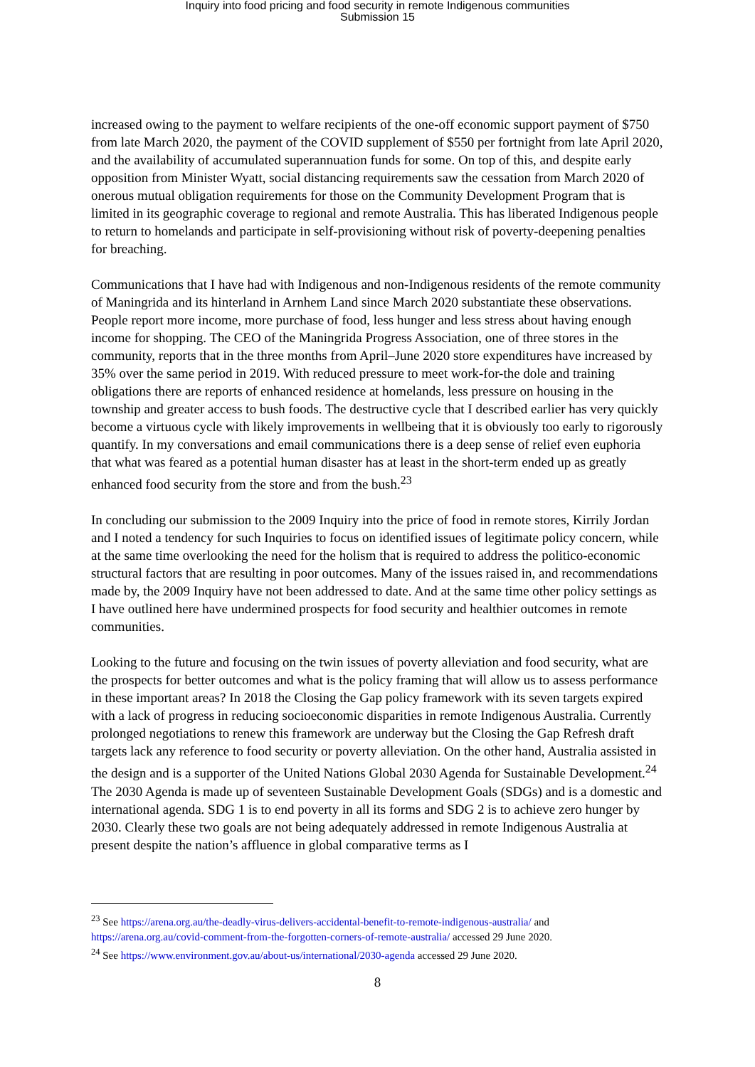Inquiry into food pricing and food security in remote Indigenous communities
Submission 15
increased owing to the payment to welfare recipients of the one-off economic support payment of $750 from late March 2020, the payment of the COVID supplement of $550 per fortnight from late April 2020, and the availability of accumulated superannuation funds for some. On top of this, and despite early opposition from Minister Wyatt, social distancing requirements saw the cessation from March 2020 of onerous mutual obligation requirements for those on the Community Development Program that is limited in its geographic coverage to regional and remote Australia. This has liberated Indigenous people to return to homelands and participate in self-provisioning without risk of poverty-deepening penalties for breaching.
Communications that I have had with Indigenous and non-Indigenous residents of the remote community of Maningrida and its hinterland in Arnhem Land since March 2020 substantiate these observations. People report more income, more purchase of food, less hunger and less stress about having enough income for shopping. The CEO of the Maningrida Progress Association, one of three stores in the community, reports that in the three months from April–June 2020 store expenditures have increased by 35% over the same period in 2019. With reduced pressure to meet work-for-the dole and training obligations there are reports of enhanced residence at homelands, less pressure on housing in the township and greater access to bush foods. The destructive cycle that I described earlier has very quickly become a virtuous cycle with likely improvements in wellbeing that it is obviously too early to rigorously quantify. In my conversations and email communications there is a deep sense of relief even euphoria that what was feared as a potential human disaster has at least in the short-term ended up as greatly enhanced food security from the store and from the bush.<sup>23</sup>
In concluding our submission to the 2009 Inquiry into the price of food in remote stores, Kirrily Jordan and I noted a tendency for such Inquiries to focus on identified issues of legitimate policy concern, while at the same time overlooking the need for the holism that is required to address the politico-economic structural factors that are resulting in poor outcomes. Many of the issues raised in, and recommendations made by, the 2009 Inquiry have not been addressed to date. And at the same time other policy settings as I have outlined here have undermined prospects for food security and healthier outcomes in remote communities.
Looking to the future and focusing on the twin issues of poverty alleviation and food security, what are the prospects for better outcomes and what is the policy framing that will allow us to assess performance in these important areas? In 2018 the Closing the Gap policy framework with its seven targets expired with a lack of progress in reducing socioeconomic disparities in remote Indigenous Australia. Currently prolonged negotiations to renew this framework are underway but the Closing the Gap Refresh draft targets lack any reference to food security or poverty alleviation. On the other hand, Australia assisted in the design and is a supporter of the United Nations Global 2030 Agenda for Sustainable Development.<sup>24</sup> The 2030 Agenda is made up of seventeen Sustainable Development Goals (SDGs) and is a domestic and international agenda. SDG 1 is to end poverty in all its forms and SDG 2 is to achieve zero hunger by 2030. Clearly these two goals are not being adequately addressed in remote Indigenous Australia at present despite the nation’s affluence in global comparative terms as I
<sup>23</sup> See https://arena.org.au/the-deadly-virus-delivers-accidental-benefit-to-remote-indigenous-australia/ and https://arena.org.au/covid-comment-from-the-forgotten-corners-of-remote-australia/ accessed 29 June 2020.
<sup>24</sup> See https://www.environment.gov.au/about-us/international/2030-agenda accessed 29 June 2020.
8